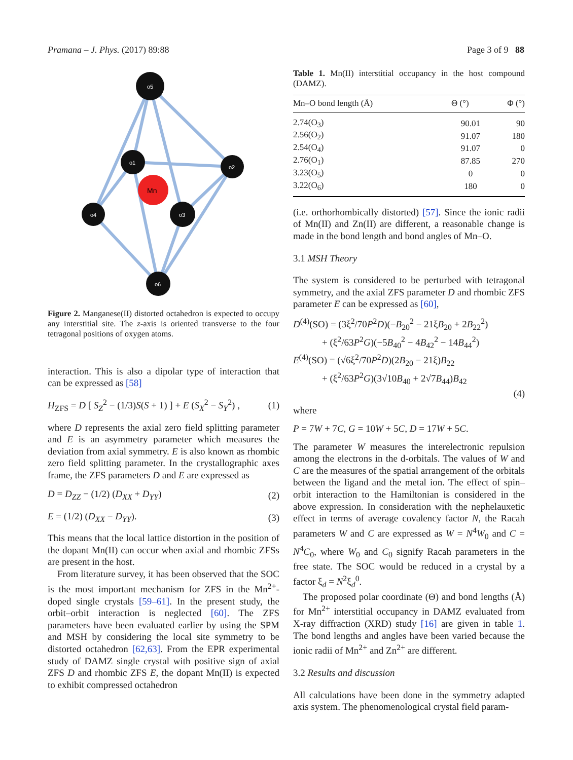Pramana – J. Phys. (2017) 89:88 Page 3 of 9 88
Mn
o5
o1
o2
o4
o3
o6
Figure 2. Manganese(II) distorted octahedron is expected to occupy any interstitial site. The z-axis is oriented transverse to the four tetragonal positions of oxygen atoms.
interaction. This is also a dipolar type of interaction that can be expressed as [58]
H<sub>ZFS</sub> = D [ S<sub>Z</sub><sup>2</sup> − (1/3)S(S + 1) ] + E (S<sub>X</sub><sup>2</sup> − S<sub>Y</sub><sup>2</sup>) , (1)
where D represents the axial zero field splitting parameter and E is an asymmetry parameter which measures the deviation from axial symmetry. E is also known as rhombic zero field splitting parameter. In the crystallographic axes frame, the ZFS parameters D and E are expressed as
D = D<sub>ZZ</sub> − (1/2) (D<sub>XX</sub> + D<sub>YY</sub>) (2)
E = (1/2) (D<sub>XX</sub> − D<sub>YY</sub>). (3)
This means that the local lattice distortion in the position of the dopant Mn(II) can occur when axial and rhombic ZFSs are present in the host.
From literature survey, it has been observed that the SOC is the most important mechanism for ZFS in the Mn<sup>2+</sup>-doped single crystals [59–61]. In the present study, the orbit–orbit interaction is neglected [60]. The ZFS parameters have been evaluated earlier by using the SPM and MSH by considering the local site symmetry to be distorted octahedron [62,63]. From the EPR experimental study of DAMZ single crystal with positive sign of axial ZFS D and rhombic ZFS E, the dopant Mn(II) is expected to exhibit compressed octahedron
Table 1. Mn(II) interstitial occupancy in the host compound (DAMZ).
| Mn–O bond length (Å) | Θ (°) | Φ (°) |
| --- | --- | --- |
| 2.74(O<sub>3</sub>) | 90.01 | 90 |
| 2.56(O<sub>2</sub>) | 91.07 | 180 |
| 2.54(O<sub>4</sub>) | 91.07 | 0 |
| 2.76(O<sub>1</sub>) | 87.85 | 270 |
| 3.23(O<sub>5</sub>) | 0 | 0 |
| 3.22(O<sub>6</sub>) | 180 | 0 |
(i.e. orthorhombically distorted) [57]. Since the ionic radii of Mn(II) and Zn(II) are different, a reasonable change is made in the bond length and bond angles of Mn–O.
3.1 MSH Theory
The system is considered to be perturbed with tetragonal symmetry, and the axial ZFS parameter D and rhombic ZFS parameter E can be expressed as [60],
D<sup>(4)</sup>(SO) = (3ξ<sup>2</sup>/70P<sup>2</sup>D)(−B<sub>20</sub><sup>2</sup> − 21ξB<sub>20</sub> + 2B<sub>22</sub><sup>2</sup>)
+ (ξ<sup>2</sup>/63P<sup>2</sup>G)(−5B<sub>40</sub><sup>2</sup> − 4B<sub>42</sub><sup>2</sup> − 14B<sub>44</sub><sup>2</sup>)
E<sup>(4)</sup>(SO) = (√6ξ<sup>2</sup>/70P<sup>2</sup>D)(2B<sub>20</sub> − 21ξ)B<sub>22</sub>
+ (ξ<sup>2</sup>/63P<sup>2</sup>G)(3√10B<sub>40</sub> + 2√7B<sub>44</sub>)B<sub>42</sub>
(4)
where
P = 7W + 7C, G = 10W + 5C, D = 17W + 5C.
The parameter W measures the interelectronic repulsion among the electrons in the d-orbitals. The values of W and C are the measures of the spatial arrangement of the orbitals between the ligand and the metal ion. The effect of spin–orbit interaction to the Hamiltonian is considered in the above expression. In consideration with the nephelauxetic effect in terms of average covalency factor N, the Racah parameters W and C are expressed as W = N<sup>4</sup>W<sub>0</sub> and C = N<sup>4</sup>C<sub>0</sub>, where W<sub>0</sub> and C<sub>0</sub> signify Racah parameters in the free state. The SOC would be reduced in a crystal by a factor ξ<sub>d</sub> = N<sup>2</sup>ξ<sub>d</sub><sup>0</sup>.
The proposed polar coordinate (Θ) and bond lengths (Å) for Mn<sup>2+</sup> interstitial occupancy in DAMZ evaluated from X-ray diffraction (XRD) study [16] are given in table 1. The bond lengths and angles have been varied because the ionic radii of Mn<sup>2+</sup> and Zn<sup>2+</sup> are different.
3.2 Results and discussion
All calculations have been done in the symmetry adapted axis system. The phenomenological crystal field param-